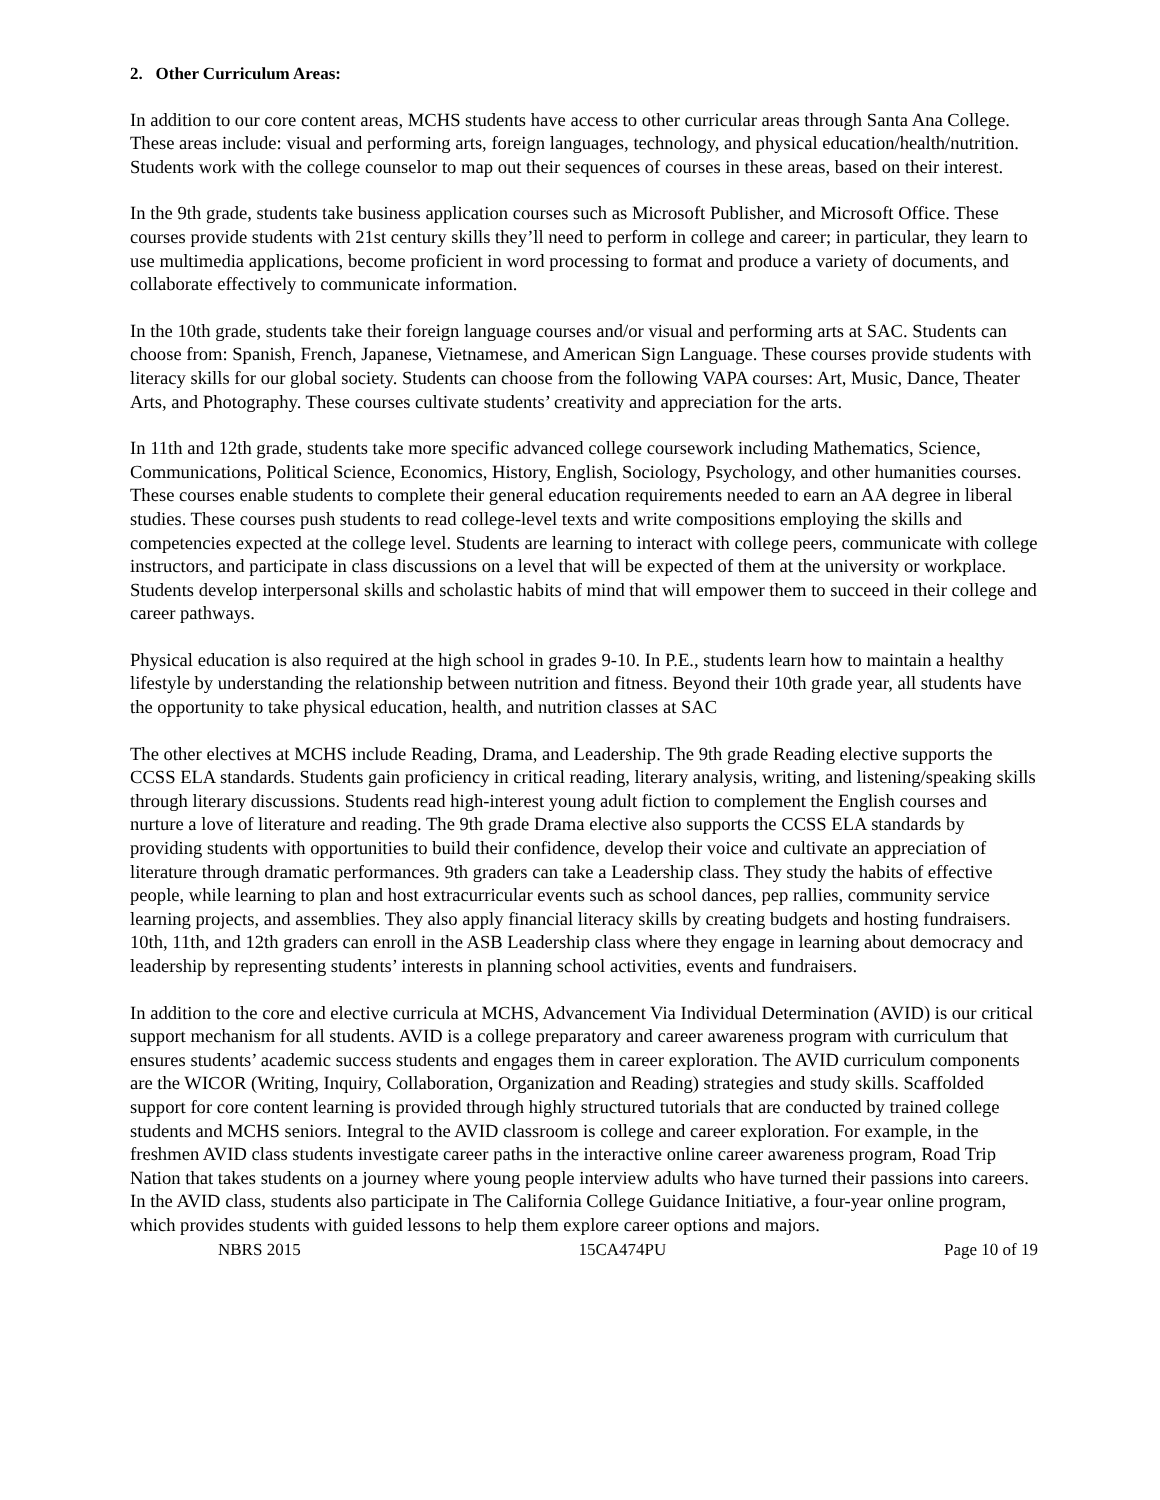2. Other Curriculum Areas:
In addition to our core content areas, MCHS students have access to other curricular areas through Santa Ana College. These areas include: visual and performing arts, foreign languages, technology, and physical education/health/nutrition. Students work with the college counselor to map out their sequences of courses in these areas, based on their interest.
In the 9th grade, students take business application courses such as Microsoft Publisher, and Microsoft Office. These courses provide students with 21st century skills they’ll need to perform in college and career; in particular, they learn to use multimedia applications, become proficient in word processing to format and produce a variety of documents, and collaborate effectively to communicate information.
In the 10th grade, students take their foreign language courses and/or visual and performing arts at SAC. Students can choose from: Spanish, French, Japanese, Vietnamese, and American Sign Language. These courses provide students with literacy skills for our global society. Students can choose from the following VAPA courses: Art, Music, Dance, Theater Arts, and Photography. These courses cultivate students’ creativity and appreciation for the arts.
In 11th and 12th grade, students take more specific advanced college coursework including Mathematics, Science, Communications, Political Science, Economics, History, English, Sociology, Psychology, and other humanities courses. These courses enable students to complete their general education requirements needed to earn an AA degree in liberal studies. These courses push students to read college-level texts and write compositions employing the skills and competencies expected at the college level. Students are learning to interact with college peers, communicate with college instructors, and participate in class discussions on a level that will be expected of them at the university or workplace. Students develop interpersonal skills and scholastic habits of mind that will empower them to succeed in their college and career pathways.
Physical education is also required at the high school in grades 9-10. In P.E., students learn how to maintain a healthy lifestyle by understanding the relationship between nutrition and fitness. Beyond their 10th grade year, all students have the opportunity to take physical education, health, and nutrition classes at SAC
The other electives at MCHS include Reading, Drama, and Leadership. The 9th grade Reading elective supports the CCSS ELA standards. Students gain proficiency in critical reading, literary analysis, writing, and listening/speaking skills through literary discussions. Students read high-interest young adult fiction to complement the English courses and nurture a love of literature and reading. The 9th grade Drama elective also supports the CCSS ELA standards by providing students with opportunities to build their confidence, develop their voice and cultivate an appreciation of literature through dramatic performances. 9th graders can take a Leadership class. They study the habits of effective people, while learning to plan and host extracurricular events such as school dances, pep rallies, community service learning projects, and assemblies. They also apply financial literacy skills by creating budgets and hosting fundraisers. 10th, 11th, and 12th graders can enroll in the ASB Leadership class where they engage in learning about democracy and leadership by representing students’ interests in planning school activities, events and fundraisers.
In addition to the core and elective curricula at MCHS, Advancement Via Individual Determination (AVID) is our critical support mechanism for all students. AVID is a college preparatory and career awareness program with curriculum that ensures students’ academic success students and engages them in career exploration. The AVID curriculum components are the WICOR (Writing, Inquiry, Collaboration, Organization and Reading) strategies and study skills. Scaffolded support for core content learning is provided through highly structured tutorials that are conducted by trained college students and MCHS seniors. Integral to the AVID classroom is college and career exploration. For example, in the freshmen AVID class students investigate career paths in the interactive online career awareness program, Road Trip Nation that takes students on a journey where young people interview adults who have turned their passions into careers. In the AVID class, students also participate in The California College Guidance Initiative, a four-year online program, which provides students with guided lessons to help them explore career options and majors.
NBRS 2015 15CA474PU Page 10 of 19